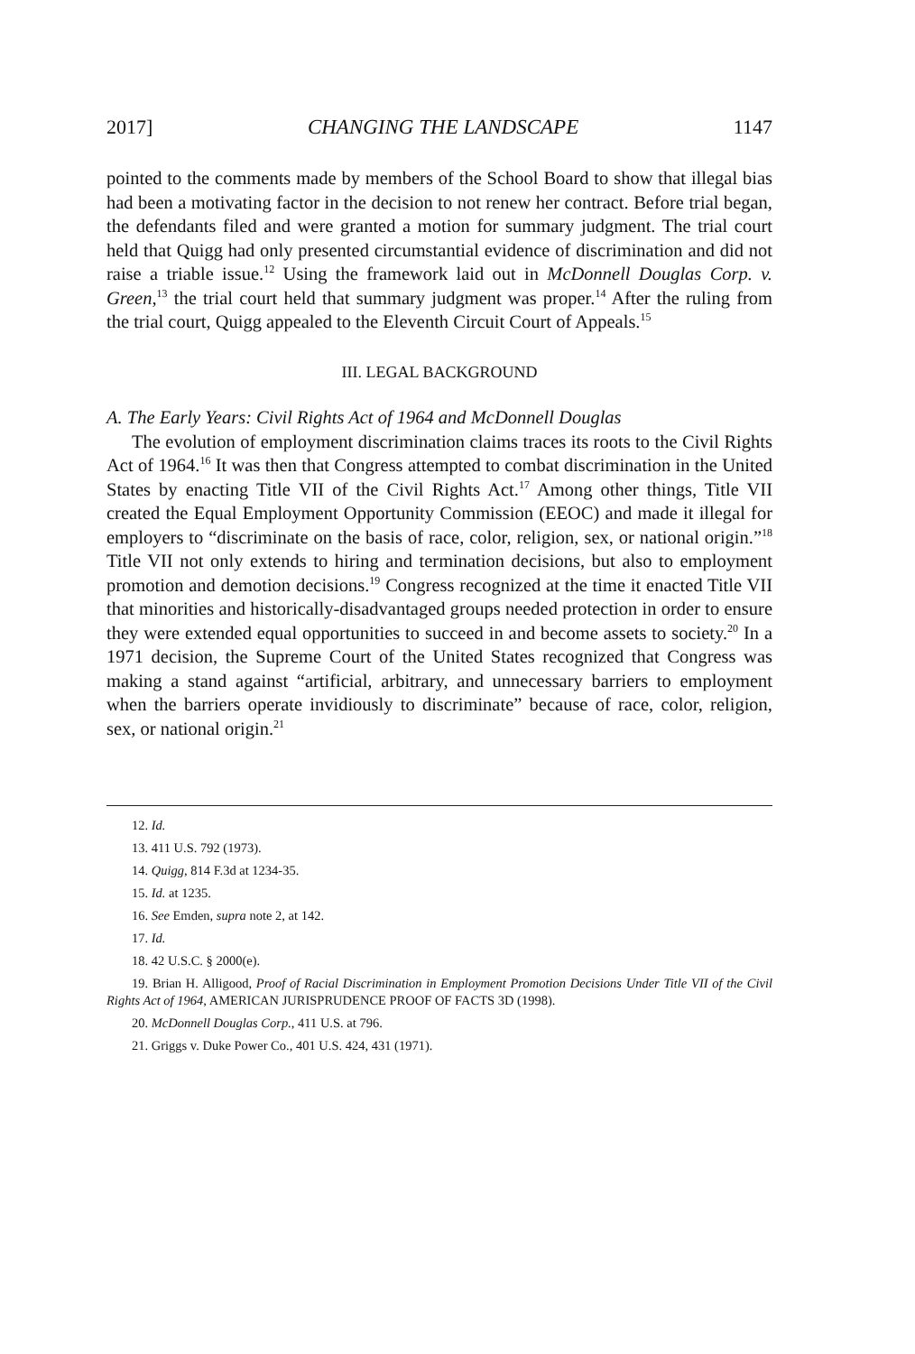2017] CHANGING THE LANDSCAPE 1147
pointed to the comments made by members of the School Board to show that illegal bias had been a motivating factor in the decision to not renew her contract. Before trial began, the defendants filed and were granted a motion for summary judgment. The trial court held that Quigg had only presented circumstantial evidence of discrimination and did not raise a triable issue.<sup>12</sup> Using the framework laid out in McDonnell Douglas Corp. v. Green,<sup>13</sup> the trial court held that summary judgment was proper.<sup>14</sup> After the ruling from the trial court, Quigg appealed to the Eleventh Circuit Court of Appeals.<sup>15</sup>
III. LEGAL BACKGROUND
A. The Early Years: Civil Rights Act of 1964 and McDonnell Douglas
The evolution of employment discrimination claims traces its roots to the Civil Rights Act of 1964.<sup>16</sup> It was then that Congress attempted to combat discrimination in the United States by enacting Title VII of the Civil Rights Act.<sup>17</sup> Among other things, Title VII created the Equal Employment Opportunity Commission (EEOC) and made it illegal for employers to “discriminate on the basis of race, color, religion, sex, or national origin.”<sup>18</sup> Title VII not only extends to hiring and termination decisions, but also to employment promotion and demotion decisions.<sup>19</sup> Congress recognized at the time it enacted Title VII that minorities and historically-disadvantaged groups needed protection in order to ensure they were extended equal opportunities to succeed in and become assets to society.<sup>20</sup> In a 1971 decision, the Supreme Court of the United States recognized that Congress was making a stand against “artificial, arbitrary, and unnecessary barriers to employment when the barriers operate invidiously to discriminate” because of race, color, religion, sex, or national origin.<sup>21</sup>
12. Id.
13. 411 U.S. 792 (1973).
14. Quigg, 814 F.3d at 1234-35.
15. Id. at 1235.
16. See Emden, supra note 2, at 142.
17. Id.
18. 42 U.S.C. § 2000(e).
19. Brian H. Alligood, Proof of Racial Discrimination in Employment Promotion Decisions Under Title VII of the Civil Rights Act of 1964, AMERICAN JURISPRUDENCE PROOF OF FACTS 3D (1998).
20. McDonnell Douglas Corp., 411 U.S. at 796.
21. Griggs v. Duke Power Co., 401 U.S. 424, 431 (1971).